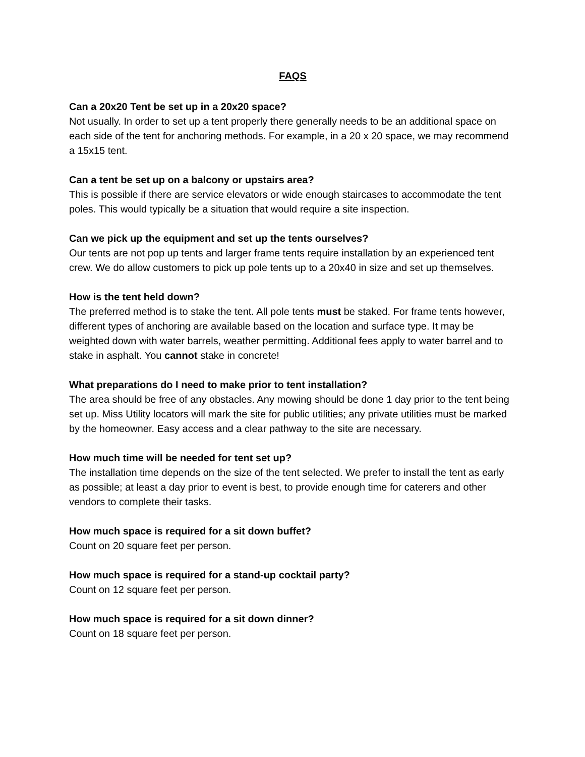FAQS
Can a 20x20 Tent be set up in a 20x20 space?
Not usually. In order to set up a tent properly there generally needs to be an additional space on each side of the tent for anchoring methods. For example, in a 20 x 20 space, we may recommend a 15x15 tent.
Can a tent be set up on a balcony or upstairs area?
This is possible if there are service elevators or wide enough staircases to accommodate the tent poles. This would typically be a situation that would require a site inspection.
Can we pick up the equipment and set up the tents ourselves?
Our tents are not pop up tents and larger frame tents require installation by an experienced tent crew. We do allow customers to pick up pole tents up to a 20x40 in size and set up themselves.
How is the tent held down?
The preferred method is to stake the tent. All pole tents must be staked. For frame tents however, different types of anchoring are available based on the location and surface type. It may be weighted down with water barrels, weather permitting. Additional fees apply to water barrel and to stake in asphalt. You cannot stake in concrete!
What preparations do I need to make prior to tent installation?
The area should be free of any obstacles. Any mowing should be done 1 day prior to the tent being set up. Miss Utility locators will mark the site for public utilities; any private utilities must be marked by the homeowner. Easy access and a clear pathway to the site are necessary.
How much time will be needed for tent set up?
The installation time depends on the size of the tent selected. We prefer to install the tent as early as possible; at least a day prior to event is best, to provide enough time for caterers and other vendors to complete their tasks.
How much space is required for a sit down buffet?
Count on 20 square feet per person.
How much space is required for a stand-up cocktail party?
Count on 12 square feet per person.
How much space is required for a sit down dinner?
Count on 18 square feet per person.